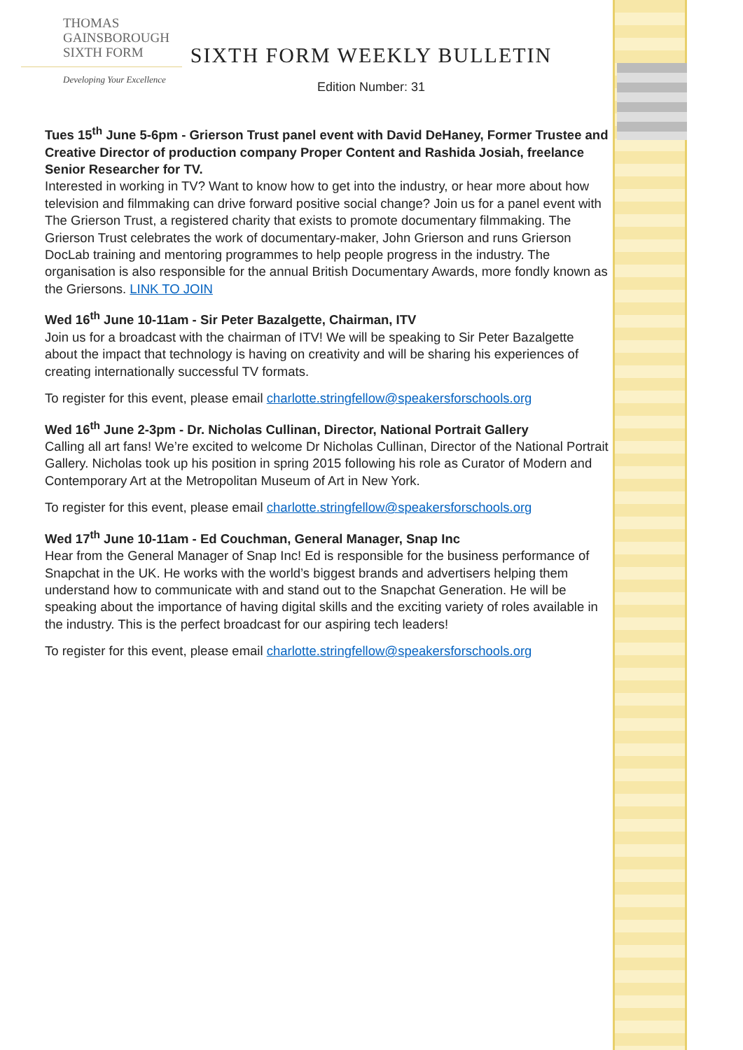THOMAS
GAINSBOROUGH
SIXTH FORM
Developing Your Excellence
SIXTH FORM WEEKLY BULLETIN
Edition Number: 31
Tues 15<sup>th</sup> June 5-6pm - Grierson Trust panel event with David DeHaney, Former Trustee and Creative Director of production company Proper Content and Rashida Josiah, freelance Senior Researcher for TV.
Interested in working in TV? Want to know how to get into the industry, or hear more about how television and filmmaking can drive forward positive social change? Join us for a panel event with The Grierson Trust, a registered charity that exists to promote documentary filmmaking. The Grierson Trust celebrates the work of documentary-maker, John Grierson and runs Grierson DocLab training and mentoring programmes to help people progress in the industry. The organisation is also responsible for the annual British Documentary Awards, more fondly known as the Griersons. LINK TO JOIN
Wed 16<sup>th</sup> June 10-11am - Sir Peter Bazalgette, Chairman, ITV
Join us for a broadcast with the chairman of ITV! We will be speaking to Sir Peter Bazalgette about the impact that technology is having on creativity and will be sharing his experiences of creating internationally successful TV formats.
To register for this event, please email charlotte.stringfellow@speakersforschools.org
Wed 16<sup>th</sup> June 2-3pm - Dr. Nicholas Cullinan, Director, National Portrait Gallery
Calling all art fans! We’re excited to welcome Dr Nicholas Cullinan, Director of the National Portrait Gallery. Nicholas took up his position in spring 2015 following his role as Curator of Modern and Contemporary Art at the Metropolitan Museum of Art in New York.
To register for this event, please email charlotte.stringfellow@speakersforschools.org
Wed 17<sup>th</sup> June 10-11am - Ed Couchman, General Manager, Snap Inc
Hear from the General Manager of Snap Inc! Ed is responsible for the business performance of Snapchat in the UK. He works with the world’s biggest brands and advertisers helping them understand how to communicate with and stand out to the Snapchat Generation. He will be speaking about the importance of having digital skills and the exciting variety of roles available in the industry. This is the perfect broadcast for our aspiring tech leaders!
To register for this event, please email charlotte.stringfellow@speakersforschools.org